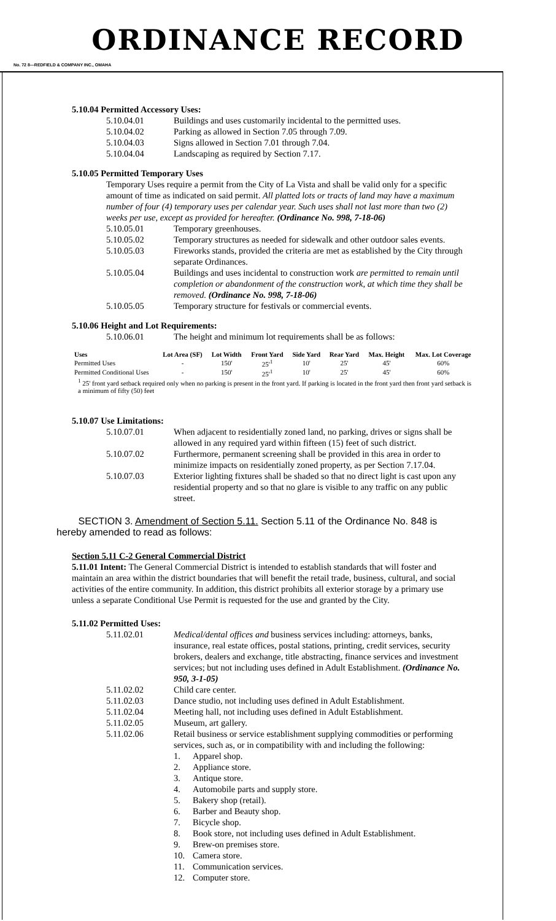ORDINANCE RECORD
No. 72 8—REDFIELD & COMPANY INC., OMAHA
5.10.04 Permitted Accessory Uses:
5.10.04.01 Buildings and uses customarily incidental to the permitted uses.
5.10.04.02 Parking as allowed in Section 7.05 through 7.09.
5.10.04.03 Signs allowed in Section 7.01 through 7.04.
5.10.04.04 Landscaping as required by Section 7.17.
5.10.05 Permitted Temporary Uses
Temporary Uses require a permit from the City of La Vista and shall be valid only for a specific amount of time as indicated on said permit. All platted lots or tracts of land may have a maximum number of four (4) temporary uses per calendar year. Such uses shall not last more than two (2) weeks per use, except as provided for hereafter. (Ordinance No. 998, 7-18-06)
5.10.05.01 Temporary greenhouses.
5.10.05.02 Temporary structures as needed for sidewalk and other outdoor sales events.
5.10.05.03 Fireworks stands, provided the criteria are met as established by the City through separate Ordinances.
5.10.05.04 Buildings and uses incidental to construction work are permitted to remain until completion or abandonment of the construction work, at which time they shall be removed. (Ordinance No. 998, 7-18-06)
5.10.05.05 Temporary structure for festivals or commercial events.
5.10.06 Height and Lot Requirements:
5.10.06.01 The height and minimum lot requirements shall be as follows:
| Uses | Lot Area (SF) | Lot Width | Front Yard | Side Yard | Rear Yard | Max. Height | Max. Lot Coverage |
| --- | --- | --- | --- | --- | --- | --- | --- |
| Permitted Uses | - | 150' | 25'<sup>1</sup> | 10' | 25' | 45' | 60% |
| Permitted Conditional Uses | - | 150' | 25'<sup>1</sup> | 10' | 25' | 45' | 60% |
| <sup>1</sup> 25' front yard setback required only when no parking is present in the front yard. If parking is located in the front yard then front yard setback is a minimum of fifty (50) feet | | | | | | | |
5.10.07 Use Limitations:
5.10.07.01 When adjacent to residentially zoned land, no parking, drives or signs shall be allowed in any required yard within fifteen (15) feet of such district.
5.10.07.02 Furthermore, permanent screening shall be provided in this area in order to minimize impacts on residentially zoned property, as per Section 7.17.04.
5.10.07.03 Exterior lighting fixtures shall be shaded so that no direct light is cast upon any residential property and so that no glare is visible to any traffic on any public street.
SECTION 3. Amendment of Section 5.11. Section 5.11 of the Ordinance No. 848 is hereby amended to read as follows:
Section 5.11 C-2 General Commercial District
5.11.01 Intent: The General Commercial District is intended to establish standards that will foster and maintain an area within the district boundaries that will benefit the retail trade, business, cultural, and social activities of the entire community. In addition, this district prohibits all exterior storage by a primary use unless a separate Conditional Use Permit is requested for the use and granted by the City.
5.11.02 Permitted Uses:
5.11.02.01 Medical/dental offices and business services including: attorneys, banks, insurance, real estate offices, postal stations, printing, credit services, security brokers, dealers and exchange, title abstracting, finance services and investment services; but not including uses defined in Adult Establishment. (Ordinance No. 950, 3-1-05)
5.11.02.02 Child care center.
5.11.02.03 Dance studio, not including uses defined in Adult Establishment.
5.11.02.04 Meeting hall, not including uses defined in Adult Establishment.
5.11.02.05 Museum, art gallery.
5.11.02.06 Retail business or service establishment supplying commodities or performing services, such as, or in compatibility with and including the following:
1. Apparel shop.
2. Appliance store.
3. Antique store.
4. Automobile parts and supply store.
5. Bakery shop (retail).
6. Barber and Beauty shop.
7. Bicycle shop.
8. Book store, not including uses defined in Adult Establishment.
9. Brew-on premises store.
10. Camera store.
11. Communication services.
12. Computer store.